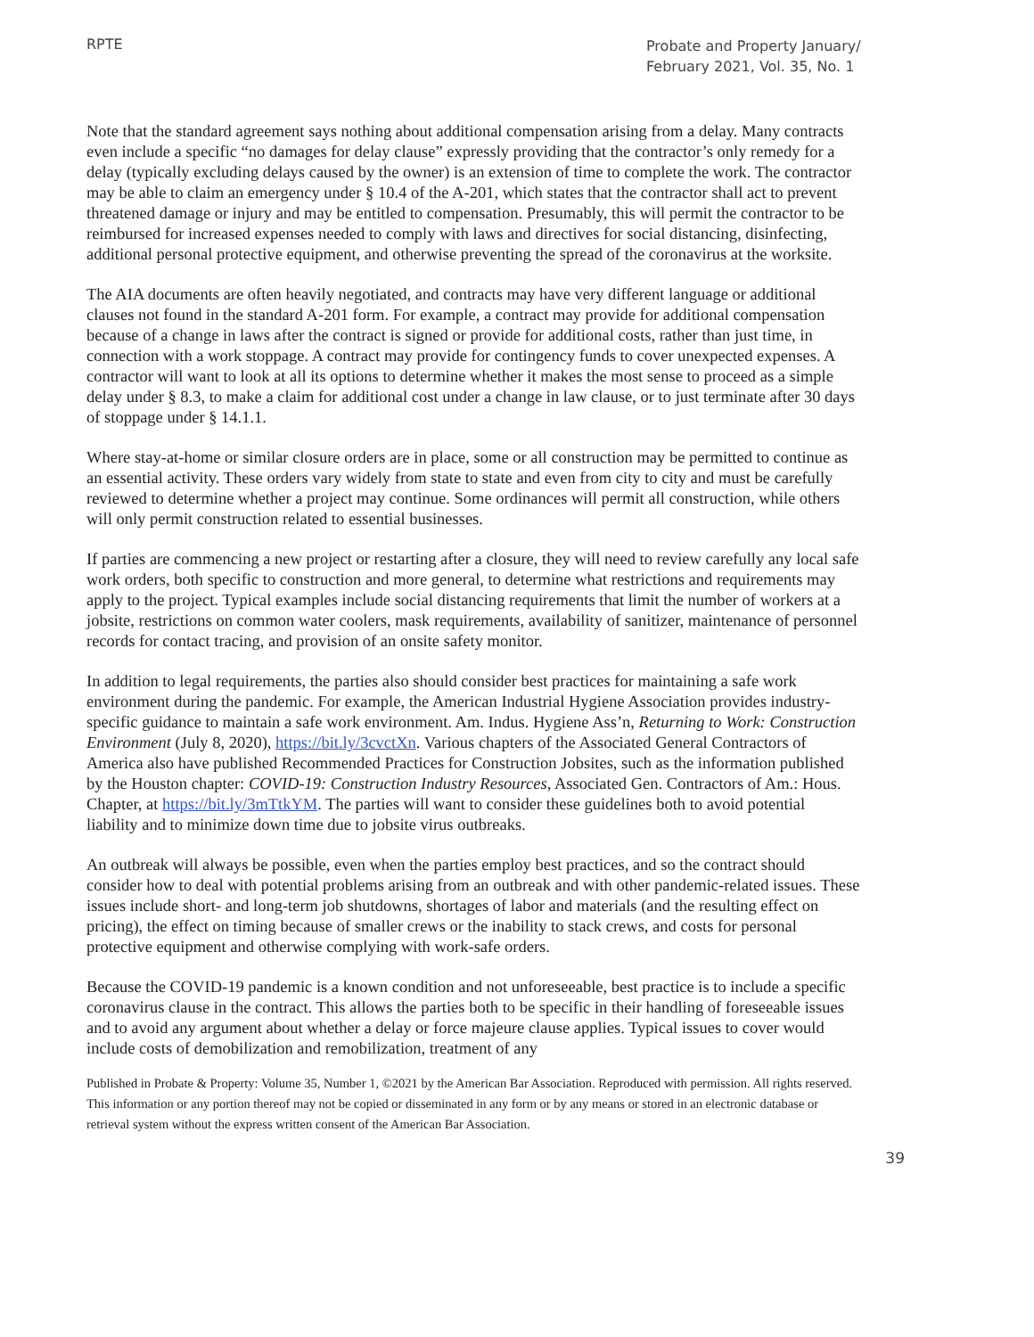RPTE
Probate and Property January/ February 2021, Vol. 35, No. 1
Note that the standard agreement says nothing about additional compensation arising from a delay. Many contracts even include a specific “no damages for delay clause” expressly providing that the contractor’s only remedy for a delay (typically excluding delays caused by the owner) is an extension of time to complete the work. The contractor may be able to claim an emergency under § 10.4 of the A-201, which states that the contractor shall act to prevent threatened damage or injury and may be entitled to compensation. Presumably, this will permit the contractor to be reimbursed for increased expenses needed to comply with laws and directives for social distancing, disinfecting, additional personal protective equipment, and otherwise preventing the spread of the coronavirus at the worksite.
The AIA documents are often heavily negotiated, and contracts may have very different language or additional clauses not found in the standard A-201 form. For example, a contract may provide for additional compensation because of a change in laws after the contract is signed or provide for additional costs, rather than just time, in connection with a work stoppage. A contract may provide for contingency funds to cover unexpected expenses. A contractor will want to look at all its options to determine whether it makes the most sense to proceed as a simple delay under § 8.3, to make a claim for additional cost under a change in law clause, or to just terminate after 30 days of stoppage under § 14.1.1.
Where stay-at-home or similar closure orders are in place, some or all construction may be permitted to continue as an essential activity. These orders vary widely from state to state and even from city to city and must be carefully reviewed to determine whether a project may continue. Some ordinances will permit all construction, while others will only permit construction related to essential businesses.
If parties are commencing a new project or restarting after a closure, they will need to review carefully any local safe work orders, both specific to construction and more general, to determine what restrictions and requirements may apply to the project. Typical examples include social distancing requirements that limit the number of workers at a jobsite, restrictions on common water coolers, mask requirements, availability of sanitizer, maintenance of personnel records for contact tracing, and provision of an onsite safety monitor.
In addition to legal requirements, the parties also should consider best practices for maintaining a safe work environment during the pandemic. For example, the American Industrial Hygiene Association provides industry-specific guidance to maintain a safe work environment. Am. Indus. Hygiene Ass’n, Returning to Work: Construction Environment (July 8, 2020), https://bit.ly/3cvctXn. Various chapters of the Associated General Contractors of America also have published Recommended Practices for Construction Jobsites, such as the information published by the Houston chapter: COVID-19: Construction Industry Resources, Associated Gen. Contractors of Am.: Hous. Chapter, at https://bit.ly/3mTtkYM. The parties will want to consider these guidelines both to avoid potential liability and to minimize down time due to jobsite virus outbreaks.
An outbreak will always be possible, even when the parties employ best practices, and so the contract should consider how to deal with potential problems arising from an outbreak and with other pandemic-related issues. These issues include short- and long-term job shutdowns, shortages of labor and materials (and the resulting effect on pricing), the effect on timing because of smaller crews or the inability to stack crews, and costs for personal protective equipment and otherwise complying with work-safe orders.
Because the COVID-19 pandemic is a known condition and not unforeseeable, best practice is to include a specific coronavirus clause in the contract. This allows the parties both to be specific in their handling of foreseeable issues and to avoid any argument about whether a delay or force majeure clause applies. Typical issues to cover would include costs of demobilization and remobilization, treatment of any
Published in Probate & Property: Volume 35, Number 1, ©2021 by the American Bar Association. Reproduced with permission. All rights reserved. This information or any portion thereof may not be copied or disseminated in any form or by any means or stored in an electronic database or retrieval system without the express written consent of the American Bar Association.
39